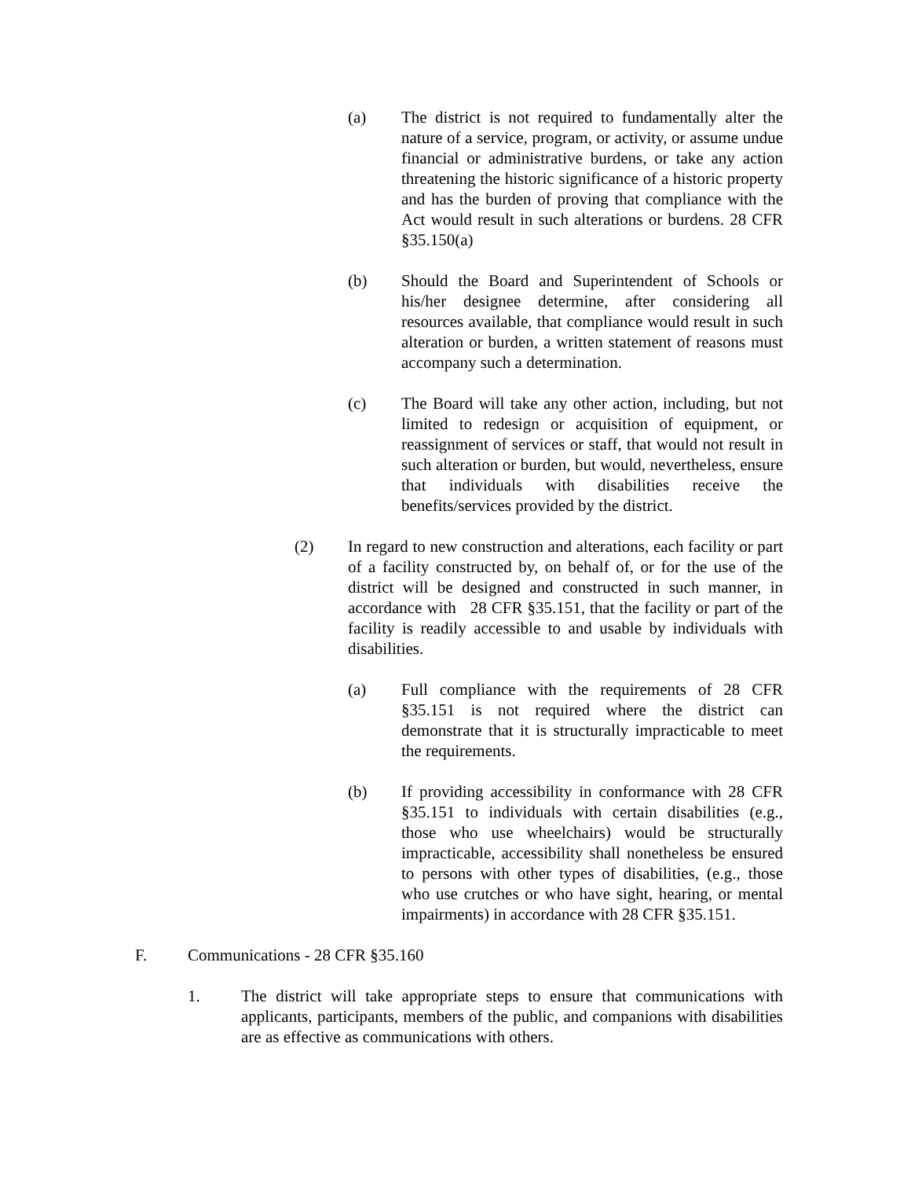(a) The district is not required to fundamentally alter the nature of a service, program, or activity, or assume undue financial or administrative burdens, or take any action threatening the historic significance of a historic property and has the burden of proving that compliance with the Act would result in such alterations or burdens. 28 CFR §35.150(a)
(b) Should the Board and Superintendent of Schools or his/her designee determine, after considering all resources available, that compliance would result in such alteration or burden, a written statement of reasons must accompany such a determination.
(c) The Board will take any other action, including, but not limited to redesign or acquisition of equipment, or reassignment of services or staff, that would not result in such alteration or burden, but would, nevertheless, ensure that individuals with disabilities receive the benefits/services provided by the district.
(2) In regard to new construction and alterations, each facility or part of a facility constructed by, on behalf of, or for the use of the district will be designed and constructed in such manner, in accordance with 28 CFR §35.151, that the facility or part of the facility is readily accessible to and usable by individuals with disabilities.
(a) Full compliance with the requirements of 28 CFR §35.151 is not required where the district can demonstrate that it is structurally impracticable to meet the requirements.
(b) If providing accessibility in conformance with 28 CFR §35.151 to individuals with certain disabilities (e.g., those who use wheelchairs) would be structurally impracticable, accessibility shall nonetheless be ensured to persons with other types of disabilities, (e.g., those who use crutches or who have sight, hearing, or mental impairments) in accordance with 28 CFR §35.151.
F. Communications - 28 CFR §35.160
1. The district will take appropriate steps to ensure that communications with applicants, participants, members of the public, and companions with disabilities are as effective as communications with others.